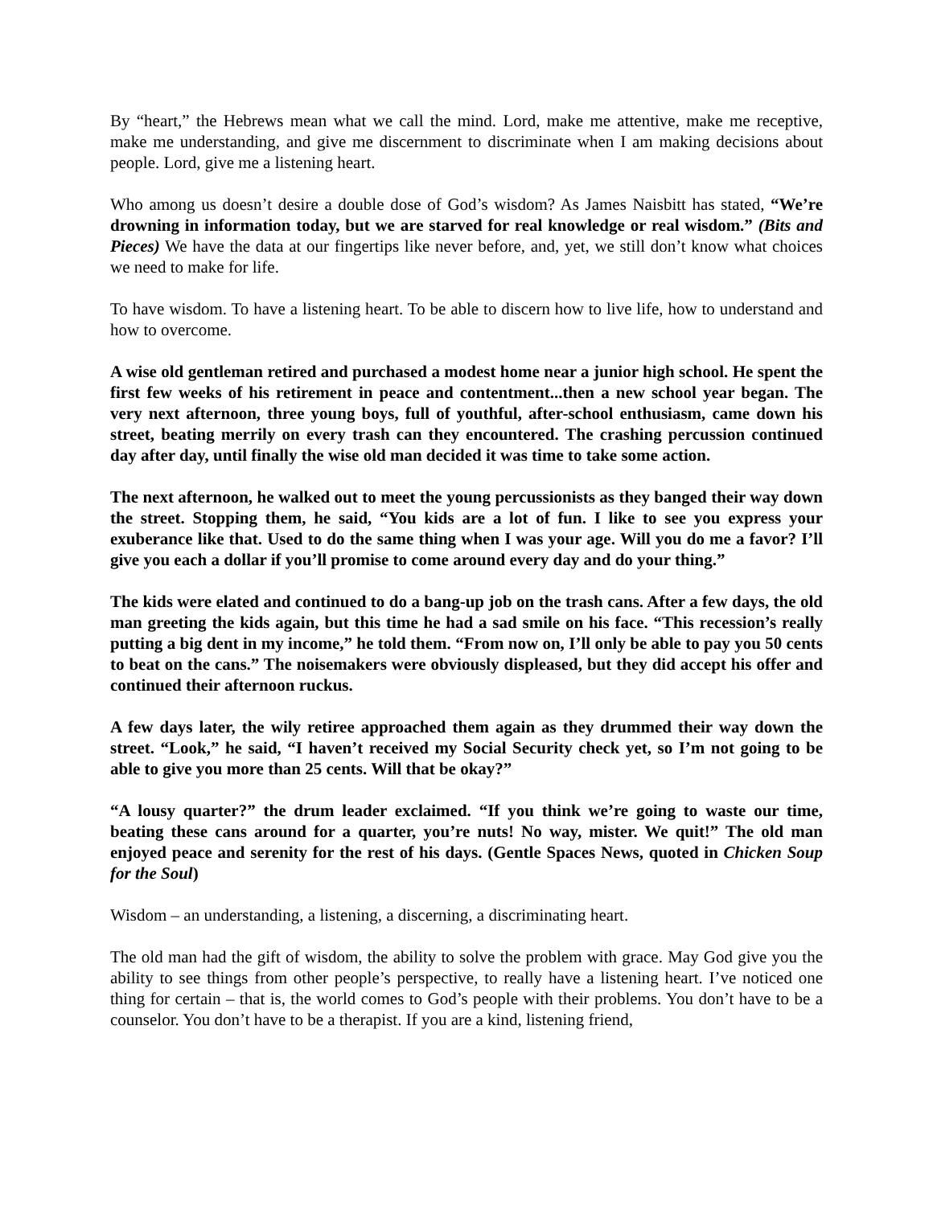By “heart,” the Hebrews mean what we call the mind. Lord, make me attentive, make me receptive, make me understanding, and give me discernment to discriminate when I am making decisions about people. Lord, give me a listening heart.
Who among us doesn’t desire a double dose of God’s wisdom? As James Naisbitt has stated, “We’re drowning in information today, but we are starved for real knowledge or real wisdom.” (Bits and Pieces) We have the data at our fingertips like never before, and, yet, we still don’t know what choices we need to make for life.
To have wisdom. To have a listening heart. To be able to discern how to live life, how to understand and how to overcome.
A wise old gentleman retired and purchased a modest home near a junior high school. He spent the first few weeks of his retirement in peace and contentment...then a new school year began. The very next afternoon, three young boys, full of youthful, after-school enthusiasm, came down his street, beating merrily on every trash can they encountered. The crashing percussion continued day after day, until finally the wise old man decided it was time to take some action.
The next afternoon, he walked out to meet the young percussionists as they banged their way down the street. Stopping them, he said, “You kids are a lot of fun. I like to see you express your exuberance like that. Used to do the same thing when I was your age. Will you do me a favor? I’ll give you each a dollar if you’ll promise to come around every day and do your thing.”
The kids were elated and continued to do a bang-up job on the trash cans. After a few days, the old man greeting the kids again, but this time he had a sad smile on his face. “This recession’s really putting a big dent in my income,” he told them. “From now on, I’ll only be able to pay you 50 cents to beat on the cans.” The noisemakers were obviously displeased, but they did accept his offer and continued their afternoon ruckus.
A few days later, the wily retiree approached them again as they drummed their way down the street. “Look,” he said, “I haven’t received my Social Security check yet, so I’m not going to be able to give you more than 25 cents. Will that be okay?”
“A lousy quarter?” the drum leader exclaimed. “If you think we’re going to waste our time, beating these cans around for a quarter, you’re nuts! No way, mister. We quit!” The old man enjoyed peace and serenity for the rest of his days. (Gentle Spaces News, quoted in Chicken Soup for the Soul)
Wisdom – an understanding, a listening, a discerning, a discriminating heart.
The old man had the gift of wisdom, the ability to solve the problem with grace. May God give you the ability to see things from other people’s perspective, to really have a listening heart. I’ve noticed one thing for certain – that is, the world comes to God’s people with their problems. You don’t have to be a counselor. You don’t have to be a therapist. If you are a kind, listening friend,